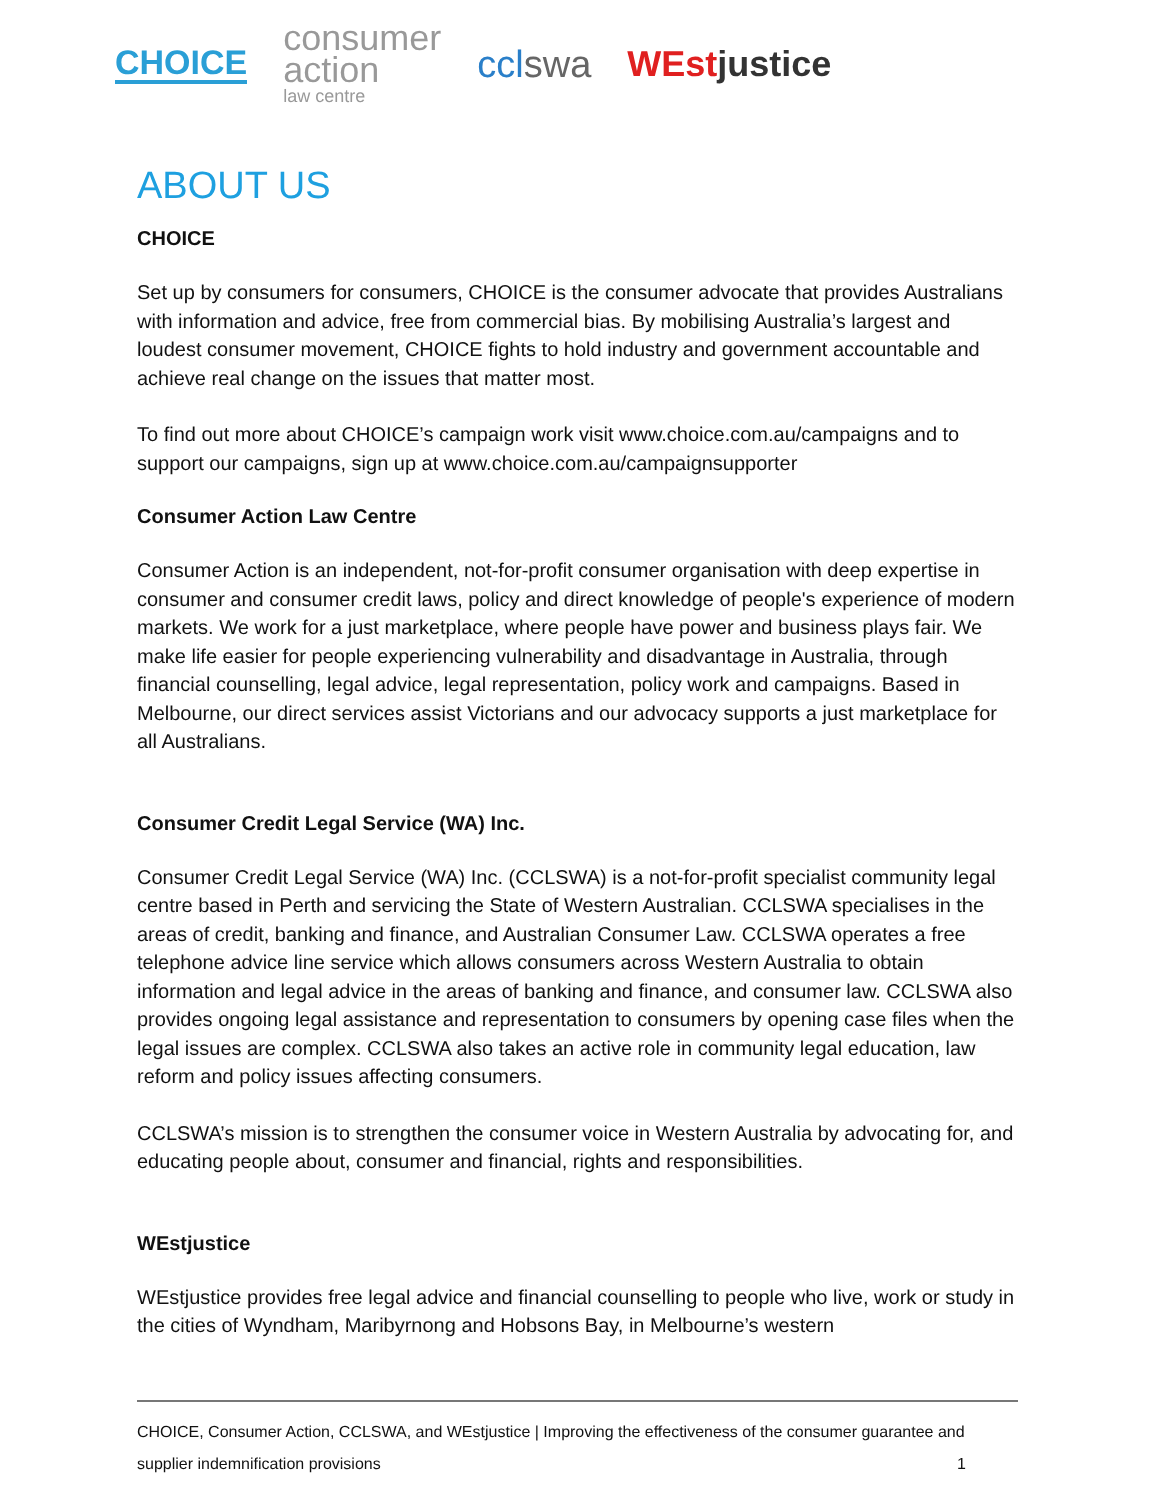CHOICE
consumer
action
law centre
cclswa WEstjustice
ABOUT US
CHOICE
Set up by consumers for consumers, CHOICE is the consumer advocate that provides Australians with information and advice, free from commercial bias. By mobilising Australia’s largest and loudest consumer movement, CHOICE fights to hold industry and government accountable and achieve real change on the issues that matter most.
To find out more about CHOICE’s campaign work visit www.choice.com.au/campaigns and to support our campaigns, sign up at www.choice.com.au/campaignsupporter
Consumer Action Law Centre
Consumer Action is an independent, not-for-profit consumer organisation with deep expertise in consumer and consumer credit laws, policy and direct knowledge of people's experience of modern markets. We work for a just marketplace, where people have power and business plays fair. We make life easier for people experiencing vulnerability and disadvantage in Australia, through financial counselling, legal advice, legal representation, policy work and campaigns. Based in Melbourne, our direct services assist Victorians and our advocacy supports a just marketplace for all Australians.
Consumer Credit Legal Service (WA) Inc.
Consumer Credit Legal Service (WA) Inc. (CCLSWA) is a not-for-profit specialist community legal centre based in Perth and servicing the State of Western Australian. CCLSWA specialises in the areas of credit, banking and finance, and Australian Consumer Law. CCLSWA operates a free telephone advice line service which allows consumers across Western Australia to obtain information and legal advice in the areas of banking and finance, and consumer law. CCLSWA also provides ongoing legal assistance and representation to consumers by opening case files when the legal issues are complex. CCLSWA also takes an active role in community legal education, law reform and policy issues affecting consumers.
CCLSWA’s mission is to strengthen the consumer voice in Western Australia by advocating for, and educating people about, consumer and financial, rights and responsibilities.
WEstjustice
WEstjustice provides free legal advice and financial counselling to people who live, work or study in the cities of Wyndham, Maribyrnong and Hobsons Bay, in Melbourne’s western
CHOICE, Consumer Action, CCLSWA, and WEstjustice | Improving the effectiveness of the consumer guarantee and supplier indemnification provisions 1